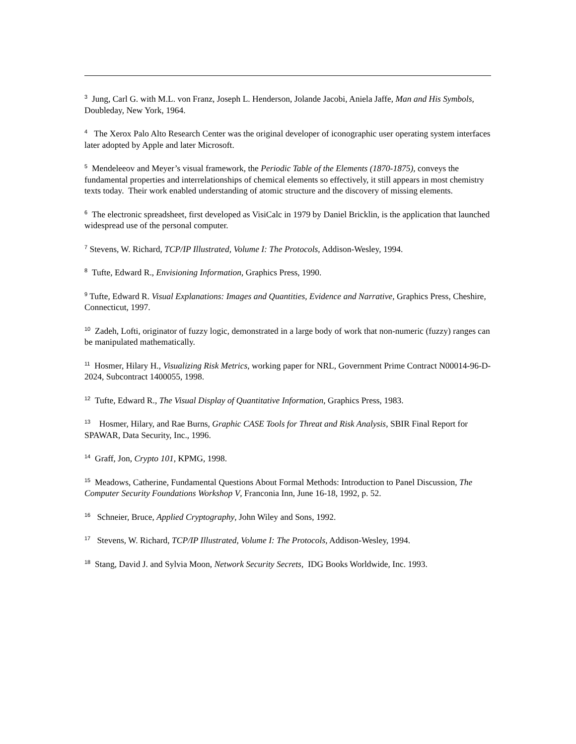<sup>3</sup> Jung, Carl G. with M.L. von Franz, Joseph L. Henderson, Jolande Jacobi, Aniela Jaffe, Man and His Symbols, Doubleday, New York, 1964.
<sup>4</sup> The Xerox Palo Alto Research Center was the original developer of iconographic user operating system interfaces later adopted by Apple and later Microsoft.
<sup>5</sup> Mendeleeov and Meyer’s visual framework, the Periodic Table of the Elements (1870-1875), conveys the fundamental properties and interrelationships of chemical elements so effectively, it still appears in most chemistry texts today. Their work enabled understanding of atomic structure and the discovery of missing elements.
<sup>6</sup> The electronic spreadsheet, first developed as VisiCalc in 1979 by Daniel Bricklin, is the application that launched widespread use of the personal computer.
<sup>7</sup> Stevens, W. Richard, TCP/IP Illustrated, Volume I: The Protocols, Addison-Wesley, 1994.
<sup>8</sup> Tufte, Edward R., Envisioning Information, Graphics Press, 1990.
<sup>9</sup> Tufte, Edward R. Visual Explanations: Images and Quantities, Evidence and Narrative, Graphics Press, Cheshire, Connecticut, 1997.
<sup>10</sup> Zadeh, Lofti, originator of fuzzy logic, demonstrated in a large body of work that non-numeric (fuzzy) ranges can be manipulated mathematically.
<sup>11</sup> Hosmer, Hilary H., Visualizing Risk Metrics, working paper for NRL, Government Prime Contract N00014-96-D-2024, Subcontract 1400055, 1998.
<sup>12</sup> Tufte, Edward R., The Visual Display of Quantitative Information, Graphics Press, 1983.
<sup>13</sup> Hosmer, Hilary, and Rae Burns, Graphic CASE Tools for Threat and Risk Analysis, SBIR Final Report for SPAWAR, Data Security, Inc., 1996.
<sup>14</sup> Graff, Jon, Crypto 101, KPMG, 1998.
<sup>15</sup> Meadows, Catherine, Fundamental Questions About Formal Methods: Introduction to Panel Discussion, The Computer Security Foundations Workshop V, Franconia Inn, June 16-18, 1992, p. 52.
<sup>16</sup> Schneier, Bruce, Applied Cryptography, John Wiley and Sons, 1992.
<sup>17</sup> Stevens, W. Richard, TCP/IP Illustrated, Volume I: The Protocols, Addison-Wesley, 1994.
<sup>18</sup> Stang, David J. and Sylvia Moon, Network Security Secrets, IDG Books Worldwide, Inc. 1993.